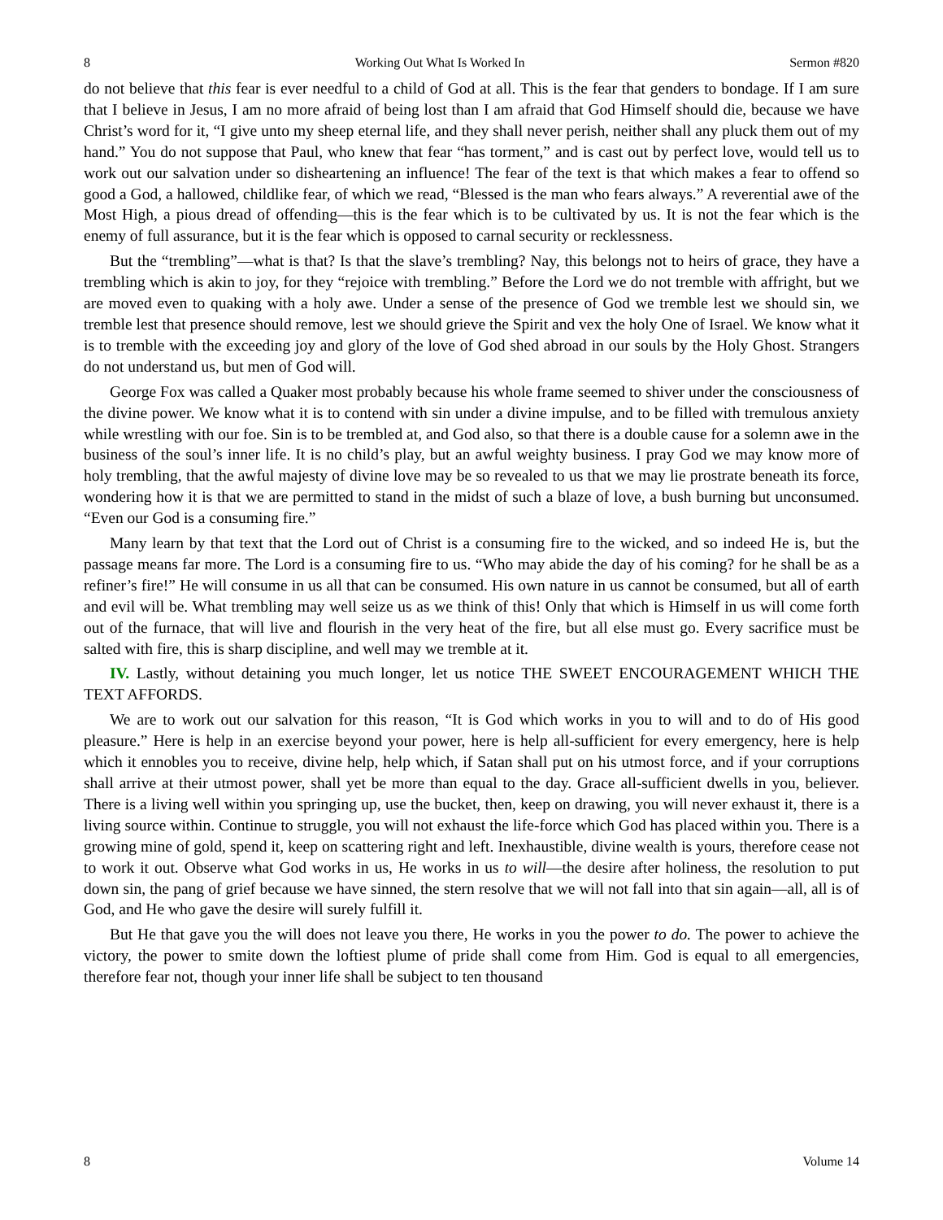8 Working Out What Is Worked In Sermon #820
do not believe that this fear is ever needful to a child of God at all. This is the fear that genders to bondage. If I am sure that I believe in Jesus, I am no more afraid of being lost than I am afraid that God Himself should die, because we have Christ’s word for it, “I give unto my sheep eternal life, and they shall never perish, neither shall any pluck them out of my hand.” You do not suppose that Paul, who knew that fear “has torment,” and is cast out by perfect love, would tell us to work out our salvation under so disheartening an influence! The fear of the text is that which makes a fear to offend so good a God, a hallowed, childlike fear, of which we read, “Blessed is the man who fears always.” A reverential awe of the Most High, a pious dread of offending—this is the fear which is to be cultivated by us. It is not the fear which is the enemy of full assurance, but it is the fear which is opposed to carnal security or recklessness.
But the “trembling”—what is that? Is that the slave’s trembling? Nay, this belongs not to heirs of grace, they have a trembling which is akin to joy, for they “rejoice with trembling.” Before the Lord we do not tremble with affright, but we are moved even to quaking with a holy awe. Under a sense of the presence of God we tremble lest we should sin, we tremble lest that presence should remove, lest we should grieve the Spirit and vex the holy One of Israel. We know what it is to tremble with the exceeding joy and glory of the love of God shed abroad in our souls by the Holy Ghost. Strangers do not understand us, but men of God will.
George Fox was called a Quaker most probably because his whole frame seemed to shiver under the consciousness of the divine power. We know what it is to contend with sin under a divine impulse, and to be filled with tremulous anxiety while wrestling with our foe. Sin is to be trembled at, and God also, so that there is a double cause for a solemn awe in the business of the soul’s inner life. It is no child’s play, but an awful weighty business. I pray God we may know more of holy trembling, that the awful majesty of divine love may be so revealed to us that we may lie prostrate beneath its force, wondering how it is that we are permitted to stand in the midst of such a blaze of love, a bush burning but unconsumed. “Even our God is a consuming fire.”
Many learn by that text that the Lord out of Christ is a consuming fire to the wicked, and so indeed He is, but the passage means far more. The Lord is a consuming fire to us. “Who may abide the day of his coming? for he shall be as a refiner’s fire!” He will consume in us all that can be consumed. His own nature in us cannot be consumed, but all of earth and evil will be. What trembling may well seize us as we think of this! Only that which is Himself in us will come forth out of the furnace, that will live and flourish in the very heat of the fire, but all else must go. Every sacrifice must be salted with fire, this is sharp discipline, and well may we tremble at it.
IV. Lastly, without detaining you much longer, let us notice THE SWEET ENCOURAGEMENT WHICH THE TEXT AFFORDS.
We are to work out our salvation for this reason, “It is God which works in you to will and to do of His good pleasure.” Here is help in an exercise beyond your power, here is help all-sufficient for every emergency, here is help which it ennobles you to receive, divine help, help which, if Satan shall put on his utmost force, and if your corruptions shall arrive at their utmost power, shall yet be more than equal to the day. Grace all-sufficient dwells in you, believer. There is a living well within you springing up, use the bucket, then, keep on drawing, you will never exhaust it, there is a living source within. Continue to struggle, you will not exhaust the life-force which God has placed within you. There is a growing mine of gold, spend it, keep on scattering right and left. Inexhaustible, divine wealth is yours, therefore cease not to work it out. Observe what God works in us, He works in us to will—the desire after holiness, the resolution to put down sin, the pang of grief because we have sinned, the stern resolve that we will not fall into that sin again—all, all is of God, and He who gave the desire will surely fulfill it.
But He that gave you the will does not leave you there, He works in you the power to do. The power to achieve the victory, the power to smite down the loftiest plume of pride shall come from Him. God is equal to all emergencies, therefore fear not, though your inner life shall be subject to ten thousand
8 Volume 14